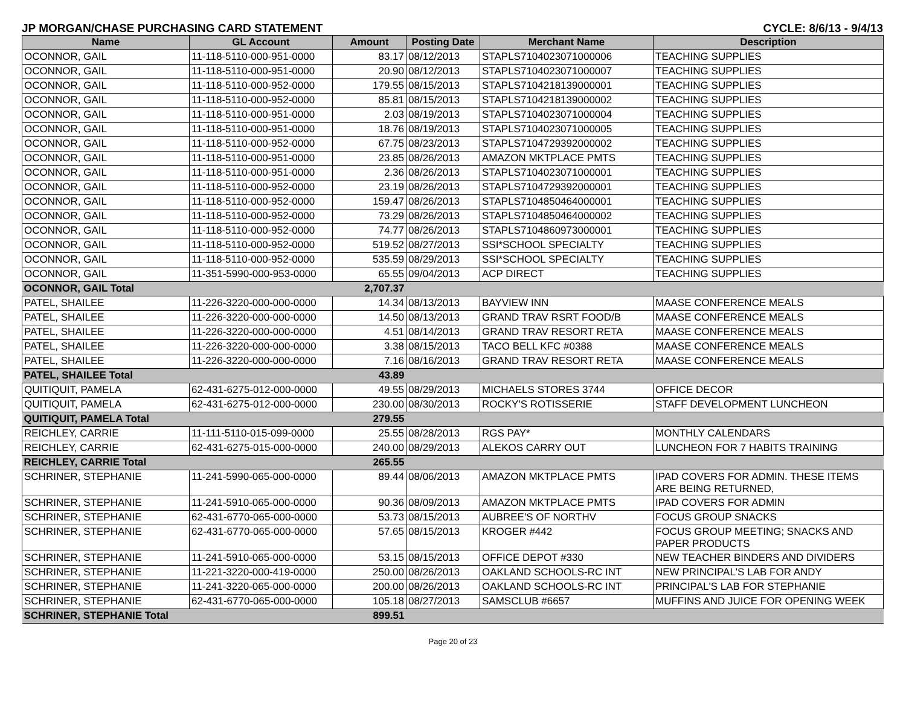JP MORGAN/CHASE PURCHASING CARD STATEMENT CYCLE: 8/6/13 - 9/4/13
| Name | GL Account | Amount | Posting Date | Merchant Name | Description |
| --- | --- | --- | --- | --- | --- |
| OCONNOR, GAIL | 11-118-5110-000-951-0000 | 83.17 | 08/12/2013 | STAPLS7104023071000006 | TEACHING SUPPLIES |
| OCONNOR, GAIL | 11-118-5110-000-951-0000 | 20.90 | 08/12/2013 | STAPLS7104023071000007 | TEACHING SUPPLIES |
| OCONNOR, GAIL | 11-118-5110-000-952-0000 | 179.55 | 08/15/2013 | STAPLS7104218139000001 | TEACHING SUPPLIES |
| OCONNOR, GAIL | 11-118-5110-000-952-0000 | 85.81 | 08/15/2013 | STAPLS7104218139000002 | TEACHING SUPPLIES |
| OCONNOR, GAIL | 11-118-5110-000-951-0000 | 2.03 | 08/19/2013 | STAPLS7104023071000004 | TEACHING SUPPLIES |
| OCONNOR, GAIL | 11-118-5110-000-951-0000 | 18.76 | 08/19/2013 | STAPLS7104023071000005 | TEACHING SUPPLIES |
| OCONNOR, GAIL | 11-118-5110-000-952-0000 | 67.75 | 08/23/2013 | STAPLS7104729392000002 | TEACHING SUPPLIES |
| OCONNOR, GAIL | 11-118-5110-000-951-0000 | 23.85 | 08/26/2013 | AMAZON MKTPLACE PMTS | TEACHING SUPPLIES |
| OCONNOR, GAIL | 11-118-5110-000-951-0000 | 2.36 | 08/26/2013 | STAPLS7104023071000001 | TEACHING SUPPLIES |
| OCONNOR, GAIL | 11-118-5110-000-952-0000 | 23.19 | 08/26/2013 | STAPLS7104729392000001 | TEACHING SUPPLIES |
| OCONNOR, GAIL | 11-118-5110-000-952-0000 | 159.47 | 08/26/2013 | STAPLS7104850464000001 | TEACHING SUPPLIES |
| OCONNOR, GAIL | 11-118-5110-000-952-0000 | 73.29 | 08/26/2013 | STAPLS7104850464000002 | TEACHING SUPPLIES |
| OCONNOR, GAIL | 11-118-5110-000-952-0000 | 74.77 | 08/26/2013 | STAPLS7104860973000001 | TEACHING SUPPLIES |
| OCONNOR, GAIL | 11-118-5110-000-952-0000 | 519.52 | 08/27/2013 | SSI*SCHOOL SPECIALTY | TEACHING SUPPLIES |
| OCONNOR, GAIL | 11-118-5110-000-952-0000 | 535.59 | 08/29/2013 | SSI*SCHOOL SPECIALTY | TEACHING SUPPLIES |
| OCONNOR, GAIL | 11-351-5990-000-953-0000 | 65.55 | 09/04/2013 | ACP DIRECT | TEACHING SUPPLIES |
| OCONNOR, GAIL Total | | 2,707.37 | | | |
| PATEL, SHAILEE | 11-226-3220-000-000-0000 | 14.34 | 08/13/2013 | BAYVIEW INN | MAASE CONFERENCE MEALS |
| PATEL, SHAILEE | 11-226-3220-000-000-0000 | 14.50 | 08/13/2013 | GRAND TRAV RSRT FOOD/B | MAASE CONFERENCE MEALS |
| PATEL, SHAILEE | 11-226-3220-000-000-0000 | 4.51 | 08/14/2013 | GRAND TRAV RESORT RETA | MAASE CONFERENCE MEALS |
| PATEL, SHAILEE | 11-226-3220-000-000-0000 | 3.38 | 08/15/2013 | TACO BELL KFC #0388 | MAASE CONFERENCE MEALS |
| PATEL, SHAILEE | 11-226-3220-000-000-0000 | 7.16 | 08/16/2013 | GRAND TRAV RESORT RETA | MAASE CONFERENCE MEALS |
| PATEL, SHAILEE Total | | 43.89 | | | |
| QUITIQUIT, PAMELA | 62-431-6275-012-000-0000 | 49.55 | 08/29/2013 | MICHAELS STORES 3744 | OFFICE DECOR |
| QUITIQUIT, PAMELA | 62-431-6275-012-000-0000 | 230.00 | 08/30/2013 | ROCKY'S ROTISSERIE | STAFF DEVELOPMENT LUNCHEON |
| QUITIQUIT, PAMELA Total | | 279.55 | | | |
| REICHLEY, CARRIE | 11-111-5110-015-099-0000 | 25.55 | 08/28/2013 | RGS PAY* | MONTHLY CALENDARS |
| REICHLEY, CARRIE | 62-431-6275-015-000-0000 | 240.00 | 08/29/2013 | ALEKOS CARRY OUT | LUNCHEON FOR 7 HABITS TRAINING |
| REICHLEY, CARRIE Total | | 265.55 | | | |
| SCHRINER, STEPHANIE | 11-241-5990-065-000-0000 | 89.44 | 08/06/2013 | AMAZON MKTPLACE PMTS | IPAD COVERS FOR ADMIN. THESE ITEMS ARE BEING RETURNED, |
| SCHRINER, STEPHANIE | 11-241-5910-065-000-0000 | 90.36 | 08/09/2013 | AMAZON MKTPLACE PMTS | IPAD COVERS FOR ADMIN |
| SCHRINER, STEPHANIE | 62-431-6770-065-000-0000 | 53.73 | 08/15/2013 | AUBREE'S OF NORTHV | FOCUS GROUP SNACKS |
| SCHRINER, STEPHANIE | 62-431-6770-065-000-0000 | 57.65 | 08/15/2013 | KROGER #442 | FOCUS GROUP MEETING; SNACKS AND PAPER PRODUCTS |
| SCHRINER, STEPHANIE | 11-241-5910-065-000-0000 | 53.15 | 08/15/2013 | OFFICE DEPOT #330 | NEW TEACHER BINDERS AND DIVIDERS |
| SCHRINER, STEPHANIE | 11-221-3220-000-419-0000 | 250.00 | 08/26/2013 | OAKLAND SCHOOLS-RC INT | NEW PRINCIPAL'S LAB FOR ANDY |
| SCHRINER, STEPHANIE | 11-241-3220-065-000-0000 | 200.00 | 08/26/2013 | OAKLAND SCHOOLS-RC INT | PRINCIPAL'S LAB FOR STEPHANIE |
| SCHRINER, STEPHANIE | 62-431-6770-065-000-0000 | 105.18 | 08/27/2013 | SAMSCLUB #6657 | MUFFINS AND JUICE FOR OPENING WEEK |
| SCHRINER, STEPHANIE Total | | 899.51 | | | |
Page 20 of 23